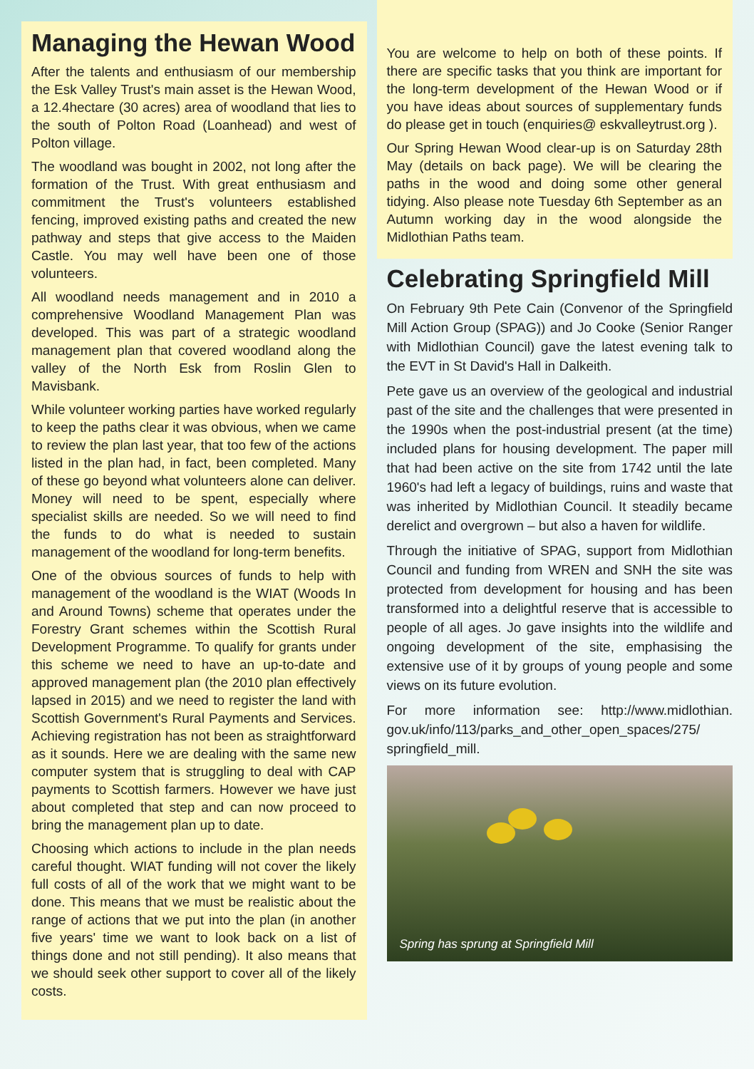Managing the Hewan Wood
After the talents and enthusiasm of our membership the Esk Valley Trust's main asset is the Hewan Wood, a 12.4hectare (30 acres) area of woodland that lies to the south of Polton Road (Loanhead) and west of Polton village.
The woodland was bought in 2002, not long after the formation of the Trust. With great enthusiasm and commitment the Trust's volunteers established fencing, improved existing paths and created the new pathway and steps that give access to the Maiden Castle. You may well have been one of those volunteers.
All woodland needs management and in 2010 a comprehensive Woodland Management Plan was developed. This was part of a strategic woodland management plan that covered woodland along the valley of the North Esk from Roslin Glen to Mavisbank.
While volunteer working parties have worked regularly to keep the paths clear it was obvious, when we came to review the plan last year, that too few of the actions listed in the plan had, in fact, been completed. Many of these go beyond what volunteers alone can deliver. Money will need to be spent, especially where specialist skills are needed. So we will need to find the funds to do what is needed to sustain management of the woodland for long-term benefits.
One of the obvious sources of funds to help with management of the woodland is the WIAT (Woods In and Around Towns) scheme that operates under the Forestry Grant schemes within the Scottish Rural Development Programme. To qualify for grants under this scheme we need to have an up-to-date and approved management plan (the 2010 plan effectively lapsed in 2015) and we need to register the land with Scottish Government's Rural Payments and Services. Achieving registration has not been as straightforward as it sounds. Here we are dealing with the same new computer system that is struggling to deal with CAP payments to Scottish farmers. However we have just about completed that step and can now proceed to bring the management plan up to date.
Choosing which actions to include in the plan needs careful thought. WIAT funding will not cover the likely full costs of all of the work that we might want to be done. This means that we must be realistic about the range of actions that we put into the plan (in another five years' time we want to look back on a list of things done and not still pending). It also means that we should seek other support to cover all of the likely costs.
You are welcome to help on both of these points. If there are specific tasks that you think are important for the long-term development of the Hewan Wood or if you have ideas about sources of supplementary funds do please get in touch (enquiries@ eskvalleytrust.org ).
Our Spring Hewan Wood clear-up is on Saturday 28th May (details on back page). We will be clearing the paths in the wood and doing some other general tidying. Also please note Tuesday 6th September as an Autumn working day in the wood alongside the Midlothian Paths team.
Celebrating Springfield Mill
On February 9th Pete Cain (Convenor of the Springfield Mill Action Group (SPAG)) and Jo Cooke (Senior Ranger with Midlothian Council) gave the latest evening talk to the EVT in St David's Hall in Dalkeith.
Pete gave us an overview of the geological and industrial past of the site and the challenges that were presented in the 1990s when the post-industrial present (at the time) included plans for housing development. The paper mill that had been active on the site from 1742 until the late 1960's had left a legacy of buildings, ruins and waste that was inherited by Midlothian Council. It steadily became derelict and overgrown – but also a haven for wildlife.
Through the initiative of SPAG, support from Midlothian Council and funding from WREN and SNH the site was protected from development for housing and has been transformed into a delightful reserve that is accessible to people of all ages. Jo gave insights into the wildlife and ongoing development of the site, emphasising the extensive use of it by groups of young people and some views on its future evolution.
For more information see: http://www.midlothian. gov.uk/info/113/parks_and_other_open_spaces/275/ springfield_mill.
Spring has sprung at Springfield Mill